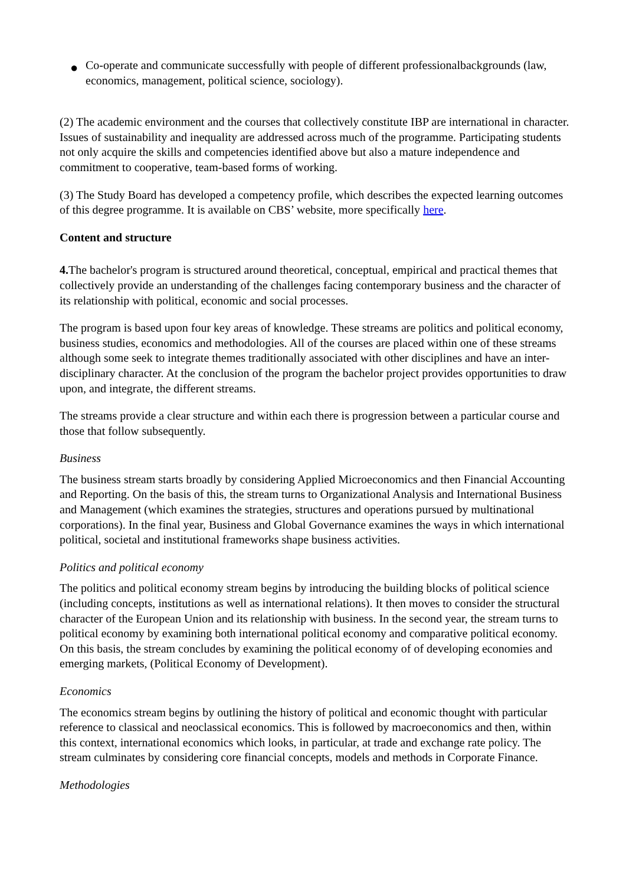● Co-operate and communicate successfully with people of different professionalbackgrounds (law, economics, management, political science, sociology).
(2) The academic environment and the courses that collectively constitute IBP are international in character. Issues of sustainability and inequality are addressed across much of the programme. Participating students not only acquire the skills and competencies identified above but also a mature independence and commitment to cooperative, team-based forms of working.
(3) The Study Board has developed a competency profile, which describes the expected learning outcomes of this degree programme. It is available on CBS’ website, more specifically here.
Content and structure
4. The bachelor's program is structured around theoretical, conceptual, empirical and practical themes that collectively provide an understanding of the challenges facing contemporary business and the character of its relationship with political, economic and social processes.
The program is based upon four key areas of knowledge. These streams are politics and political economy, business studies, economics and methodologies. All of the courses are placed within one of these streams although some seek to integrate themes traditionally associated with other disciplines and have an inter-disciplinary character. At the conclusion of the program the bachelor project provides opportunities to draw upon, and integrate, the different streams.
The streams provide a clear structure and within each there is progression between a particular course and those that follow subsequently.
Business
The business stream starts broadly by considering Applied Microeconomics and then Financial Accounting and Reporting. On the basis of this, the stream turns to Organizational Analysis and International Business and Management (which examines the strategies, structures and operations pursued by multinational corporations). In the final year, Business and Global Governance examines the ways in which international political, societal and institutional frameworks shape business activities.
Politics and political economy
The politics and political economy stream begins by introducing the building blocks of political science (including concepts, institutions as well as international relations). It then moves to consider the structural character of the European Union and its relationship with business. In the second year, the stream turns to political economy by examining both international political economy and comparative political economy. On this basis, the stream concludes by examining the political economy of of developing economies and emerging markets, (Political Economy of Development).
Economics
The economics stream begins by outlining the history of political and economic thought with particular reference to classical and neoclassical economics. This is followed by macroeconomics and then, within this context, international economics which looks, in particular, at trade and exchange rate policy. The stream culminates by considering core financial concepts, models and methods in Corporate Finance.
Methodologies